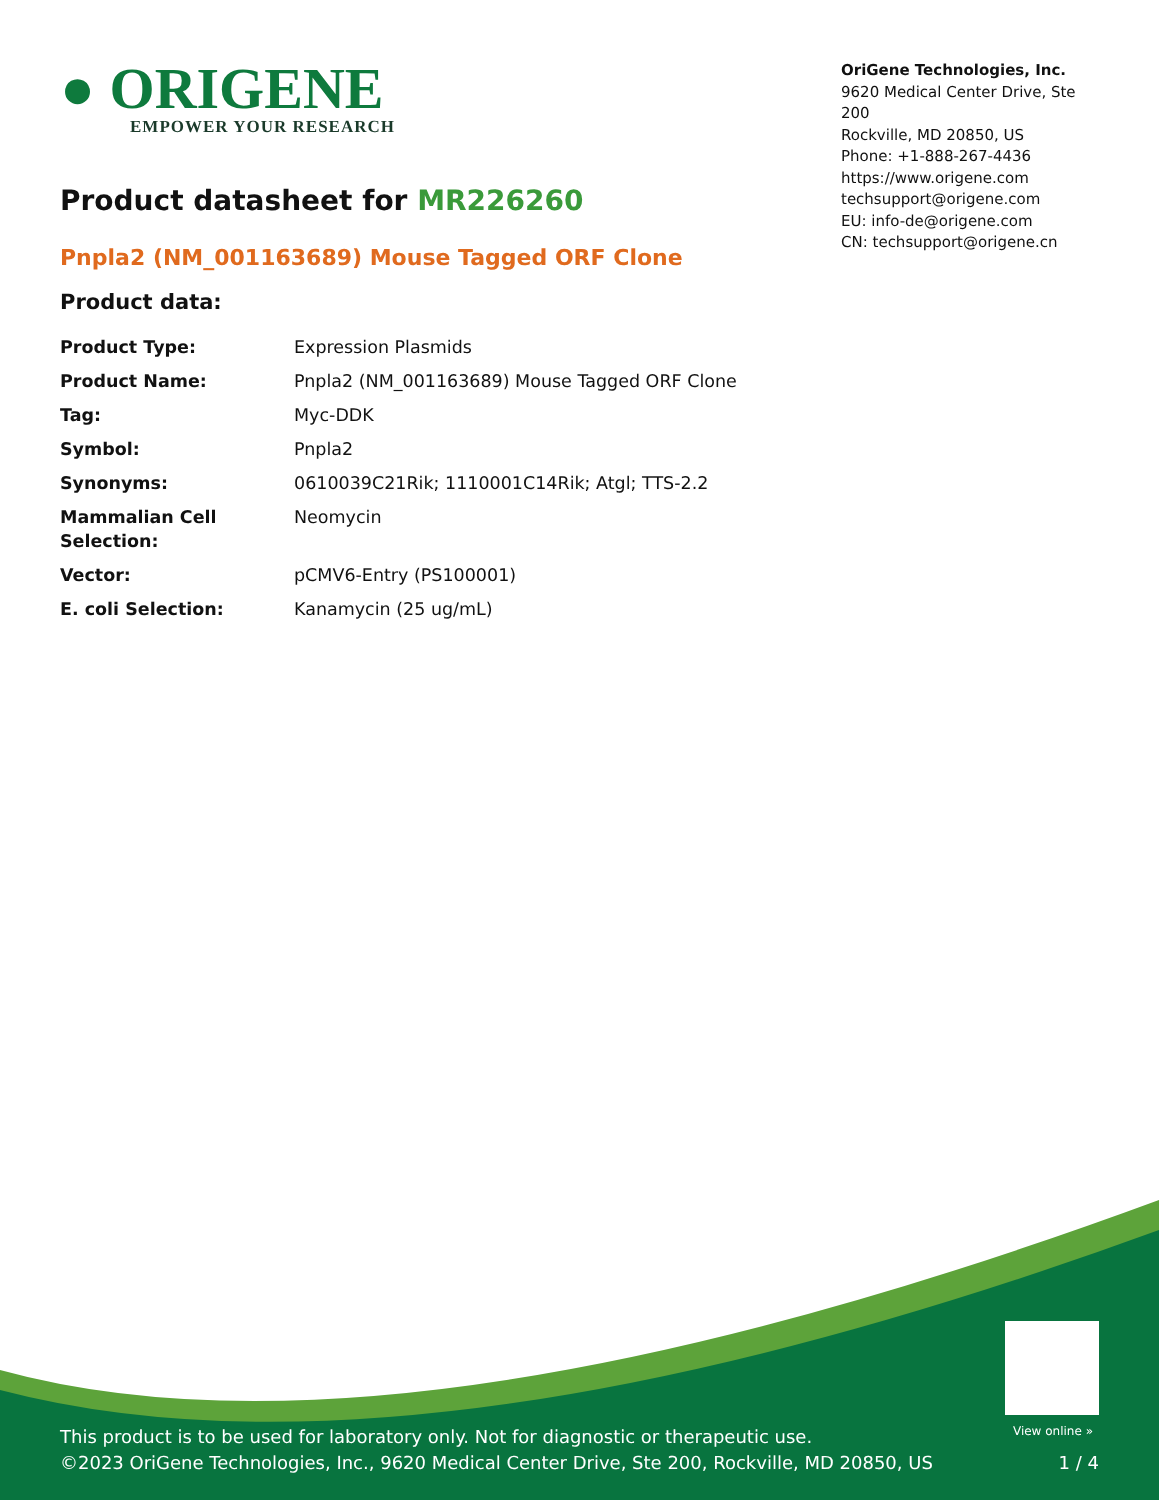● ORIGENE
EMPOWER YOUR RESEARCH
OriGene Technologies, Inc.
9620 Medical Center Drive, Ste 200
Rockville, MD 20850, US
Phone: +1-888-267-4436
https://www.origene.com
techsupport@origene.com
EU: info-de@origene.com
CN: techsupport@origene.cn
Product datasheet for MR226260
Pnpla2 (NM_001163689) Mouse Tagged ORF Clone
Product data:
| Product Type: | Expression Plasmids |
| Product Name: | Pnpla2 (NM_001163689) Mouse Tagged ORF Clone |
| Tag: | Myc-DDK |
| Symbol: | Pnpla2 |
| Synonyms: | 0610039C21Rik; 1110001C14Rik; Atgl; TTS-2.2 |
| Mammalian Cell Selection: | Neomycin |
| Vector: | pCMV6-Entry (PS100001) |
| E. coli Selection: | Kanamycin (25 ug/mL) |
View online »
This product is to be used for laboratory only. Not for diagnostic or therapeutic use.
©2023 OriGene Technologies, Inc., 9620 Medical Center Drive, Ste 200, Rockville, MD 20850, US
1 / 4